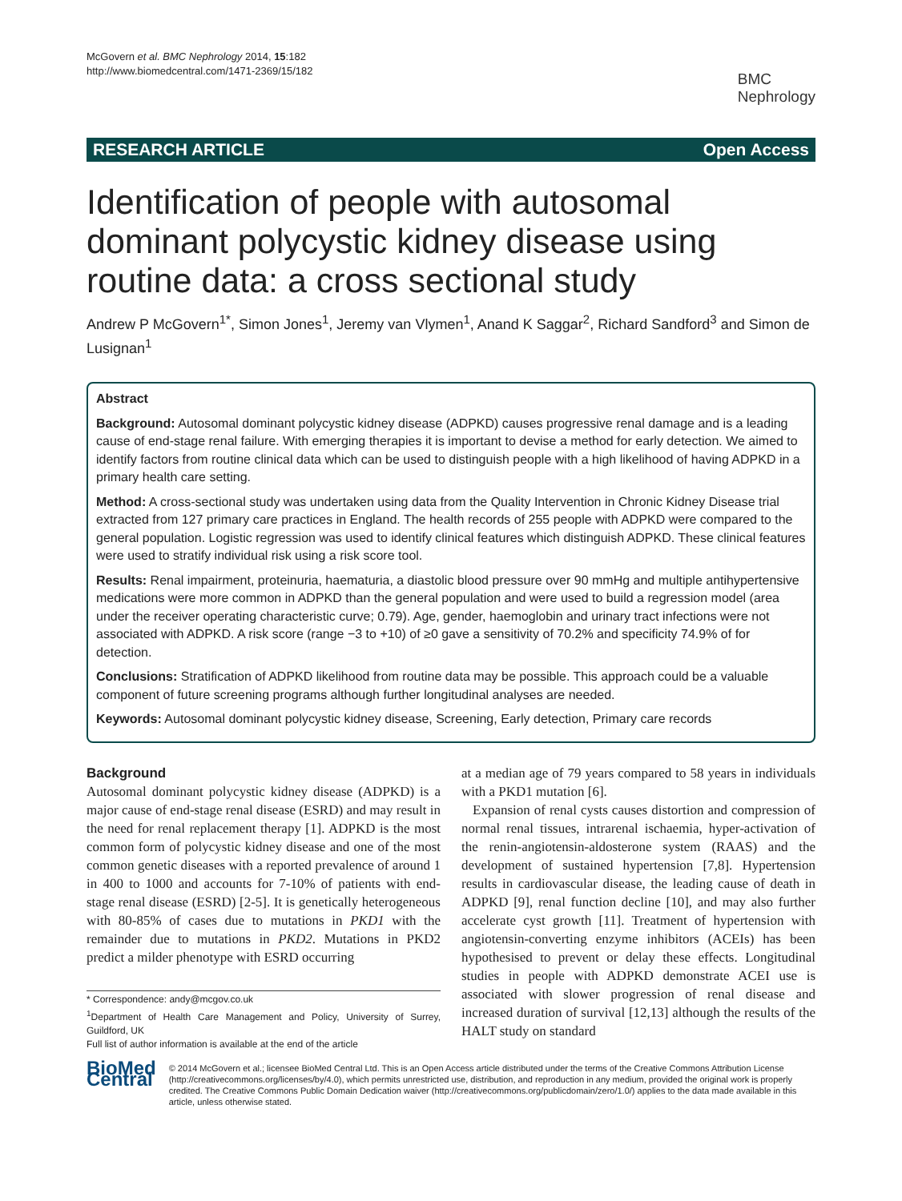McGovern et al. BMC Nephrology 2014, 15:182
http://www.biomedcentral.com/1471-2369/15/182
BMC
Nephrology
RESEARCH ARTICLE Open Access
Identification of people with autosomal dominant polycystic kidney disease using routine data: a cross sectional study
Andrew P McGovern<sup>1*</sup>, Simon Jones<sup>1</sup>, Jeremy van Vlymen<sup>1</sup>, Anand K Saggar<sup>2</sup>, Richard Sandford<sup>3</sup> and Simon de Lusignan<sup>1</sup>
Abstract
Background: Autosomal dominant polycystic kidney disease (ADPKD) causes progressive renal damage and is a leading cause of end-stage renal failure. With emerging therapies it is important to devise a method for early detection. We aimed to identify factors from routine clinical data which can be used to distinguish people with a high likelihood of having ADPKD in a primary health care setting.
Method: A cross-sectional study was undertaken using data from the Quality Intervention in Chronic Kidney Disease trial extracted from 127 primary care practices in England. The health records of 255 people with ADPKD were compared to the general population. Logistic regression was used to identify clinical features which distinguish ADPKD. These clinical features were used to stratify individual risk using a risk score tool.
Results: Renal impairment, proteinuria, haematuria, a diastolic blood pressure over 90 mmHg and multiple antihypertensive medications were more common in ADPKD than the general population and were used to build a regression model (area under the receiver operating characteristic curve; 0.79). Age, gender, haemoglobin and urinary tract infections were not associated with ADPKD. A risk score (range −3 to +10) of ≥0 gave a sensitivity of 70.2% and specificity 74.9% of for detection.
Conclusions: Stratification of ADPKD likelihood from routine data may be possible. This approach could be a valuable component of future screening programs although further longitudinal analyses are needed.
Keywords: Autosomal dominant polycystic kidney disease, Screening, Early detection, Primary care records
Background
Autosomal dominant polycystic kidney disease (ADPKD) is a major cause of end-stage renal disease (ESRD) and may result in the need for renal replacement therapy [1]. ADPKD is the most common form of polycystic kidney disease and one of the most common genetic diseases with a reported prevalence of around 1 in 400 to 1000 and accounts for 7-10% of patients with end-stage renal disease (ESRD) [2-5]. It is genetically heterogeneous with 80-85% of cases due to mutations in PKD1 with the remainder due to mutations in PKD2. Mutations in PKD2 predict a milder phenotype with ESRD occurring
* Correspondence: andy@mcgov.co.uk
<sup>1</sup> Department of Health Care Management and Policy, University of Surrey, Guildford, UK
Full list of author information is available at the end of the article
at a median age of 79 years compared to 58 years in individuals with a PKD1 mutation [6].
Expansion of renal cysts causes distortion and compression of normal renal tissues, intrarenal ischaemia, hyper-activation of the renin-angiotensin-aldosterone system (RAAS) and the development of sustained hypertension [7,8]. Hypertension results in cardiovascular disease, the leading cause of death in ADPKD [9], renal function decline [10], and may also further accelerate cyst growth [11]. Treatment of hypertension with angiotensin-converting enzyme inhibitors (ACEIs) has been hypothesised to prevent or delay these effects. Longitudinal studies in people with ADPKD demonstrate ACEI use is associated with slower progression of renal disease and increased duration of survival [12,13] although the results of the HALT study on standard
BioMed Central
© 2014 McGovern et al.; licensee BioMed Central Ltd. This is an Open Access article distributed under the terms of the Creative Commons Attribution License (http://creativecommons.org/licenses/by/4.0), which permits unrestricted use, distribution, and reproduction in any medium, provided the original work is properly credited. The Creative Commons Public Domain Dedication waiver (http://creativecommons.org/publicdomain/zero/1.0/) applies to the data made available in this article, unless otherwise stated.